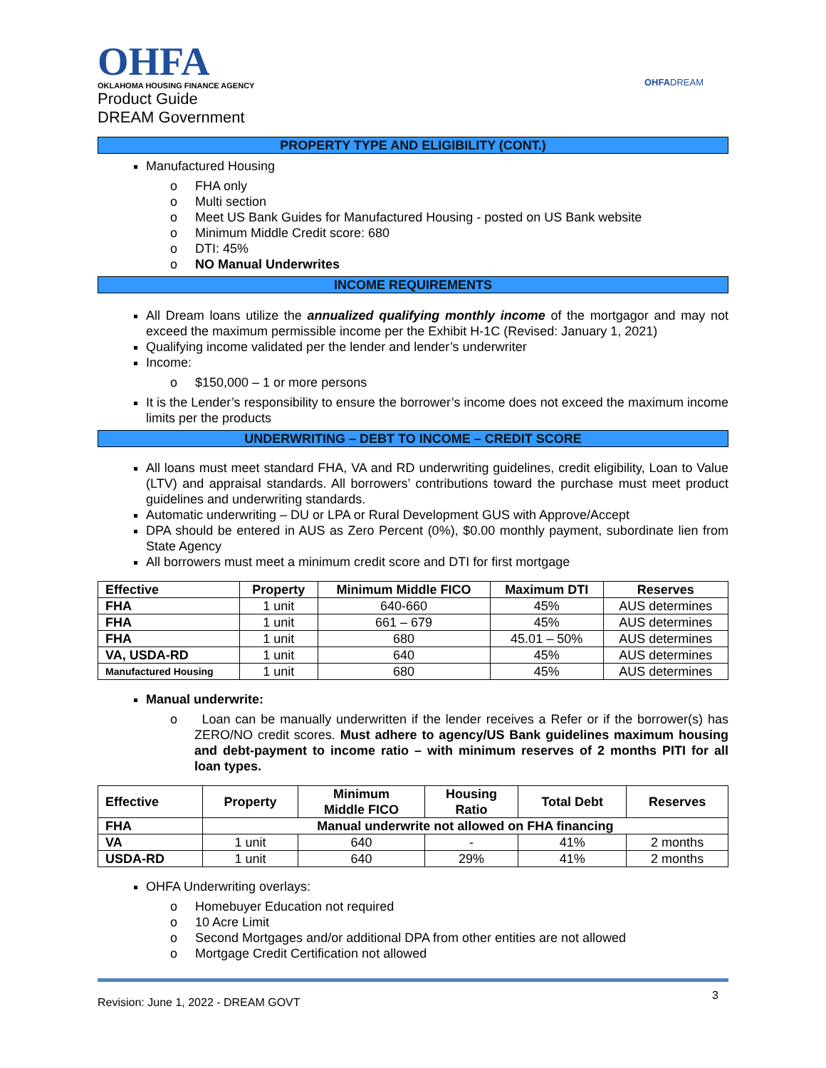OHFA
OKLAHOMA HOUSING FINANCE AGENCY
Product Guide
DREAM Government
OHFADREAM
PROPERTY TYPE AND ELIGIBILITY (CONT.)
Manufactured Housing
o FHA only
o Multi section
o Meet US Bank Guides for Manufactured Housing - posted on US Bank website
o Minimum Middle Credit score: 680
o DTI: 45%
o NO Manual Underwrites
INCOME REQUIREMENTS
All Dream loans utilize the annualized qualifying monthly income of the mortgagor and may not exceed the maximum permissible income per the Exhibit H-1C (Revised: January 1, 2021)
Qualifying income validated per the lender and lender’s underwriter
Income:
o $150,000 – 1 or more persons
It is the Lender’s responsibility to ensure the borrower’s income does not exceed the maximum income limits per the products
UNDERWRITING – DEBT TO INCOME – CREDIT SCORE
All loans must meet standard FHA, VA and RD underwriting guidelines, credit eligibility, Loan to Value (LTV) and appraisal standards. All borrowers’ contributions toward the purchase must meet product guidelines and underwriting standards.
Automatic underwriting – DU or LPA or Rural Development GUS with Approve/Accept
DPA should be entered in AUS as Zero Percent (0%), $0.00 monthly payment, subordinate lien from State Agency
All borrowers must meet a minimum credit score and DTI for first mortgage
| Effective | Property | Minimum Middle FICO | Maximum DTI | Reserves |
| --- | --- | --- | --- | --- |
| FHA | 1 unit | 640-660 | 45% | AUS determines |
| FHA | 1 unit | 661 – 679 | 45% | AUS determines |
| FHA | 1 unit | 680 | 45.01 – 50% | AUS determines |
| VA, USDA-RD | 1 unit | 640 | 45% | AUS determines |
| Manufactured Housing | 1 unit | 680 | 45% | AUS determines |
Manual underwrite:
o Loan can be manually underwritten if the lender receives a Refer or if the borrower(s) has ZERO/NO credit scores. Must adhere to agency/US Bank guidelines maximum housing and debt-payment to income ratio – with minimum reserves of 2 months PITI for all loan types.
| Effective | Property | Minimum Middle FICO | Housing Ratio | Total Debt | Reserves |
| --- | --- | --- | --- | --- | --- |
| FHA | Manual underwrite not allowed on FHA financing | | | | |
| VA | 1 unit | 640 | - | 41% | 2 months |
| USDA-RD | 1 unit | 640 | 29% | 41% | 2 months |
OHFA Underwriting overlays:
o Homebuyer Education not required
o 10 Acre Limit
o Second Mortgages and/or additional DPA from other entities are not allowed
o Mortgage Credit Certification not allowed
Revision: June 1, 2022 - DREAM GOVT 3